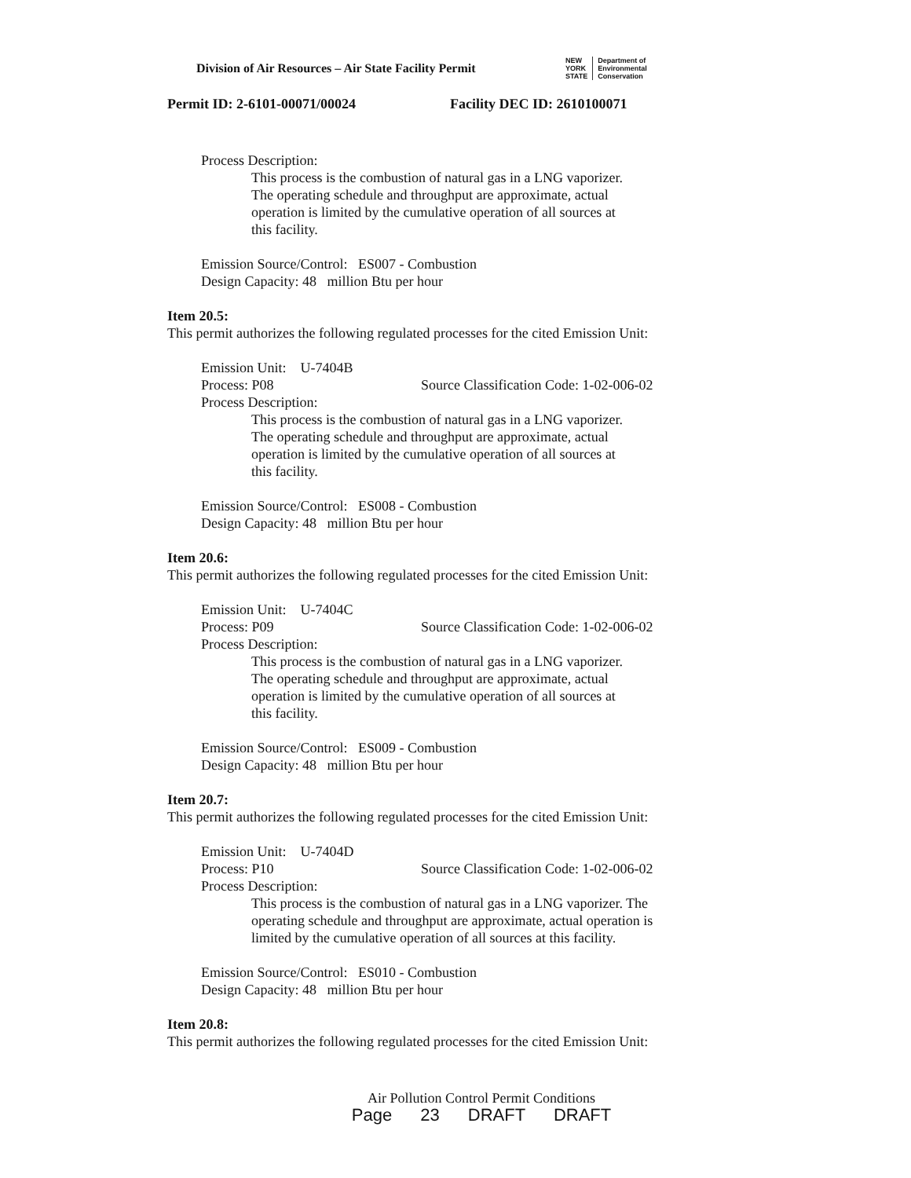Division of Air Resources – Air State Facility Permit
NEW
YORK
STATE
Department of
Environmental
Conservation
Permit ID: 2-6101-00071/00024 Facility DEC ID: 2610100071
Process Description:
This process is the combustion of natural gas in a LNG vaporizer.
The operating schedule and throughput are approximate, actual
operation is limited by the cumulative operation of all sources at
this facility.
Emission Source/Control: ES007 - Combustion
Design Capacity: 48 million Btu per hour
Item 20.5:
This permit authorizes the following regulated processes for the cited Emission Unit:
Emission Unit: U-7404B
Process: P08 Source Classification Code: 1-02-006-02
Process Description:
This process is the combustion of natural gas in a LNG vaporizer.
The operating schedule and throughput are approximate, actual
operation is limited by the cumulative operation of all sources at
this facility.
Emission Source/Control: ES008 - Combustion
Design Capacity: 48 million Btu per hour
Item 20.6:
This permit authorizes the following regulated processes for the cited Emission Unit:
Emission Unit: U-7404C
Process: P09 Source Classification Code: 1-02-006-02
Process Description:
This process is the combustion of natural gas in a LNG vaporizer.
The operating schedule and throughput are approximate, actual
operation is limited by the cumulative operation of all sources at
this facility.
Emission Source/Control: ES009 - Combustion
Design Capacity: 48 million Btu per hour
Item 20.7:
This permit authorizes the following regulated processes for the cited Emission Unit:
Emission Unit: U-7404D
Process: P10 Source Classification Code: 1-02-006-02
Process Description:
This process is the combustion of natural gas in a LNG vaporizer. The operating schedule and throughput are approximate, actual operation is limited by the cumulative operation of all sources at this facility.
Emission Source/Control: ES010 - Combustion
Design Capacity: 48 million Btu per hour
Item 20.8:
This permit authorizes the following regulated processes for the cited Emission Unit:
Air Pollution Control Permit Conditions
Page 23 DRAFT DRAFT